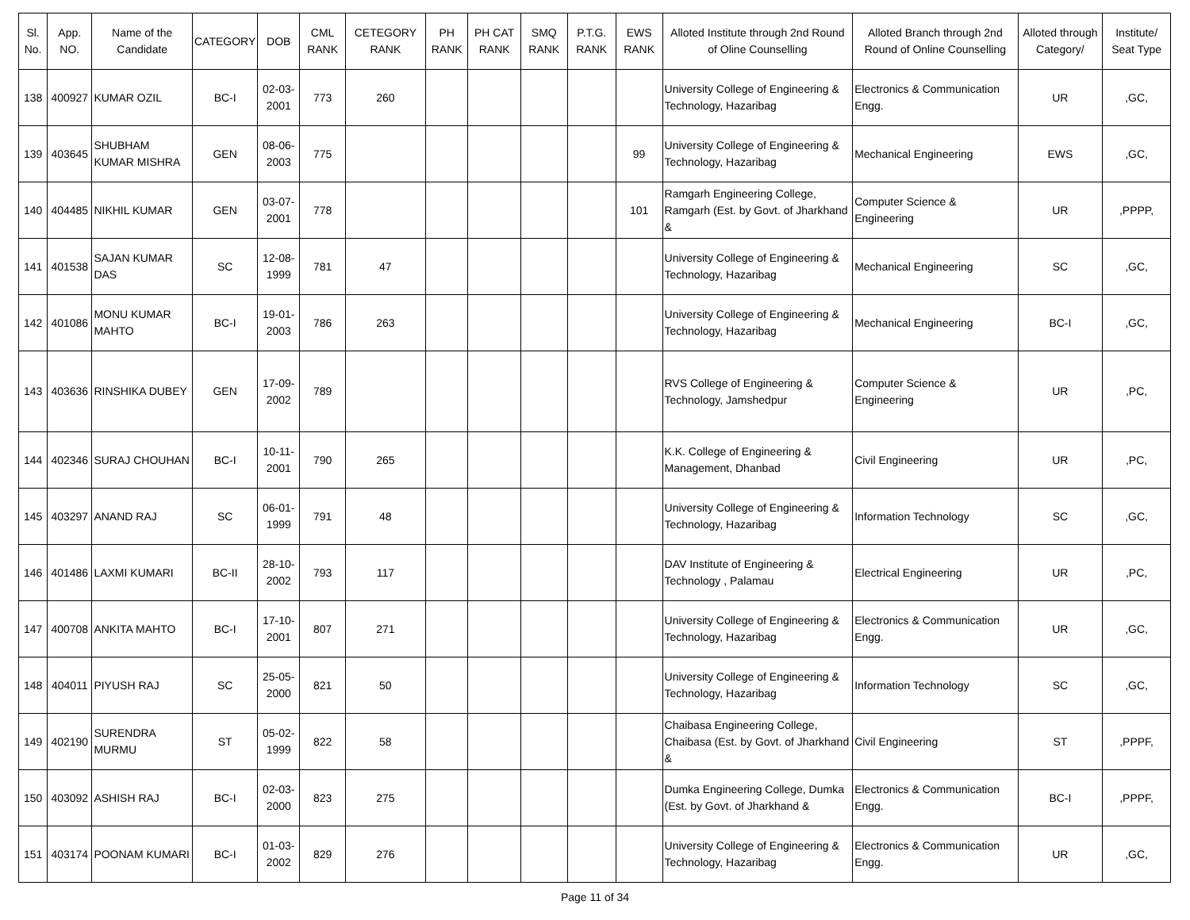| Sl. No. | App. NO. | Name of the Candidate | CATEGORY | DOB | CML RANK | CETEGORY RANK | PH RANK | PH CAT RANK | SMQ RANK | P.T.G. RANK | EWS RANK | Alloted Institute through 2nd Round of Oline Counselling | Alloted Branch through 2nd Round of Online Counselling | Alloted through Category/ | Institute/ Seat Type |
| --- | --- | --- | --- | --- | --- | --- | --- | --- | --- | --- | --- | --- | --- | --- | --- |
| 138 | 400927 | KUMAR OZIL | BC-I | 02-03-2001 | 773 | 260 | | | | | | University College of Engineering & Technology, Hazaribag | Electronics & Communication Engg. | UR | ,GC, |
| 139 | 403645 | SHUBHAM KUMAR MISHRA | GEN | 08-06-2003 | 775 | | | | | | 99 | University College of Engineering & Technology, Hazaribag | Mechanical Engineering | EWS | ,GC, |
| 140 | 404485 | NIKHIL KUMAR | GEN | 03-07-2001 | 778 | | | | | | 101 | Ramgarh Engineering College, Ramgarh (Est. by Govt. of Jharkhand & | Computer Science & Engineering | UR | ,PPPP, |
| 141 | 401538 | SAJAN KUMAR DAS | SC | 12-08-1999 | 781 | 47 | | | | | | University College of Engineering & Technology, Hazaribag | Mechanical Engineering | SC | ,GC, |
| 142 | 401086 | MONU KUMAR MAHTO | BC-I | 19-01-2003 | 786 | 263 | | | | | | University College of Engineering & Technology, Hazaribag | Mechanical Engineering | BC-I | ,GC, |
| 143 | 403636 | RINSHIKA DUBEY | GEN | 17-09-2002 | 789 | | | | | | | RVS College of Engineering & Technology, Jamshedpur | Computer Science & Engineering | UR | ,PC, |
| 144 | 402346 | SURAJ CHOUHAN | BC-I | 10-11-2001 | 790 | 265 | | | | | | K.K. College of Engineering & Management, Dhanbad | Civil Engineering | UR | ,PC, |
| 145 | 403297 | ANAND RAJ | SC | 06-01-1999 | 791 | 48 | | | | | | University College of Engineering & Technology, Hazaribag | Information Technology | SC | ,GC, |
| 146 | 401486 | LAXMI KUMARI | BC-II | 28-10-2002 | 793 | 117 | | | | | | DAV Institute of Engineering & Technology , Palamau | Electrical Engineering | UR | ,PC, |
| 147 | 400708 | ANKITA MAHTO | BC-I | 17-10-2001 | 807 | 271 | | | | | | University College of Engineering & Technology, Hazaribag | Electronics & Communication Engg. | UR | ,GC, |
| 148 | 404011 | PIYUSH RAJ | SC | 25-05-2000 | 821 | 50 | | | | | | University College of Engineering & Technology, Hazaribag | Information Technology | SC | ,GC, |
| 149 | 402190 | SURENDRA MURMU | ST | 05-02-1999 | 822 | 58 | | | | | | Chaibasa Engineering College, Chaibasa (Est. by Govt. of Jharkhand & | Civil Engineering | ST | ,PPPF, |
| 150 | 403092 | ASHISH RAJ | BC-I | 02-03-2000 | 823 | 275 | | | | | | Dumka Engineering College, Dumka (Est. by Govt. of Jharkhand & | Electronics & Communication Engg. | BC-I | ,PPPF, |
| 151 | 403174 | POONAM KUMARI | BC-I | 01-03-2002 | 829 | 276 | | | | | | University College of Engineering & Technology, Hazaribag | Electronics & Communication Engg. | UR | ,GC, |
Page 11 of 34